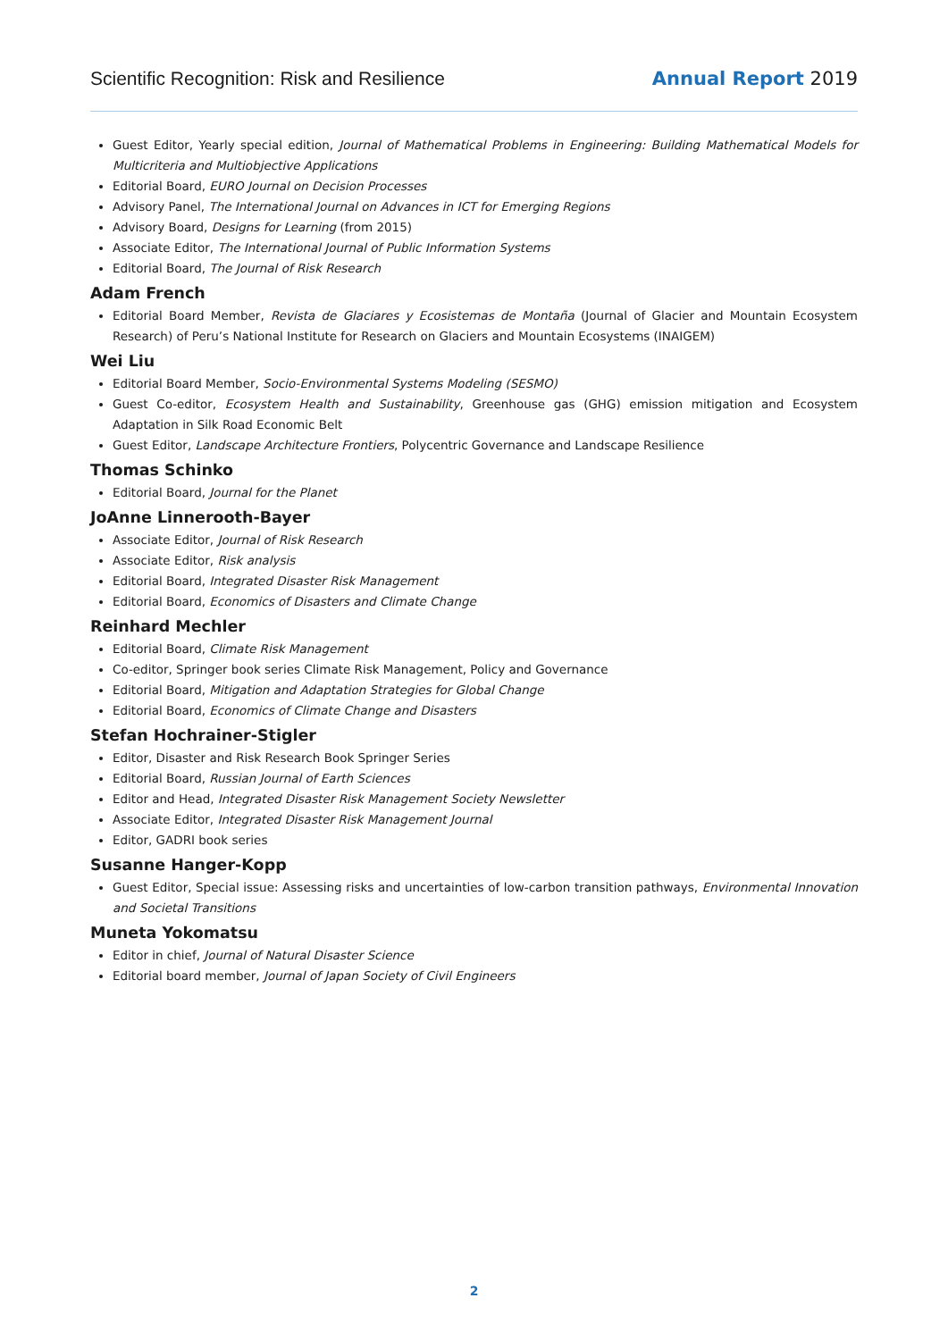Scientific Recognition: Risk and Resilience Annual Report 2019
Guest Editor, Yearly special edition, Journal of Mathematical Problems in Engineering: Building Mathematical Models for Multicriteria and Multiobjective Applications
Editorial Board, EURO Journal on Decision Processes
Advisory Panel, The International Journal on Advances in ICT for Emerging Regions
Advisory Board, Designs for Learning (from 2015)
Associate Editor, The International Journal of Public Information Systems
Editorial Board, The Journal of Risk Research
Adam French
Editorial Board Member, Revista de Glaciares y Ecosistemas de Montaña (Journal of Glacier and Mountain Ecosystem Research) of Peru’s National Institute for Research on Glaciers and Mountain Ecosystems (INAIGEM)
Wei Liu
Editorial Board Member, Socio-Environmental Systems Modeling (SESMO)
Guest Co-editor, Ecosystem Health and Sustainability, Greenhouse gas (GHG) emission mitigation and Ecosystem Adaptation in Silk Road Economic Belt
Guest Editor, Landscape Architecture Frontiers, Polycentric Governance and Landscape Resilience
Thomas Schinko
Editorial Board, Journal for the Planet
JoAnne Linnerooth-Bayer
Associate Editor, Journal of Risk Research
Associate Editor, Risk analysis
Editorial Board, Integrated Disaster Risk Management
Editorial Board, Economics of Disasters and Climate Change
Reinhard Mechler
Editorial Board, Climate Risk Management
Co-editor, Springer book series Climate Risk Management, Policy and Governance
Editorial Board, Mitigation and Adaptation Strategies for Global Change
Editorial Board, Economics of Climate Change and Disasters
Stefan Hochrainer-Stigler
Editor, Disaster and Risk Research Book Springer Series
Editorial Board, Russian Journal of Earth Sciences
Editor and Head, Integrated Disaster Risk Management Society Newsletter
Associate Editor, Integrated Disaster Risk Management Journal
Editor, GADRI book series
Susanne Hanger-Kopp
Guest Editor, Special issue: Assessing risks and uncertainties of low-carbon transition pathways, Environmental Innovation and Societal Transitions
Muneta Yokomatsu
Editor in chief, Journal of Natural Disaster Science
Editorial board member, Journal of Japan Society of Civil Engineers
2